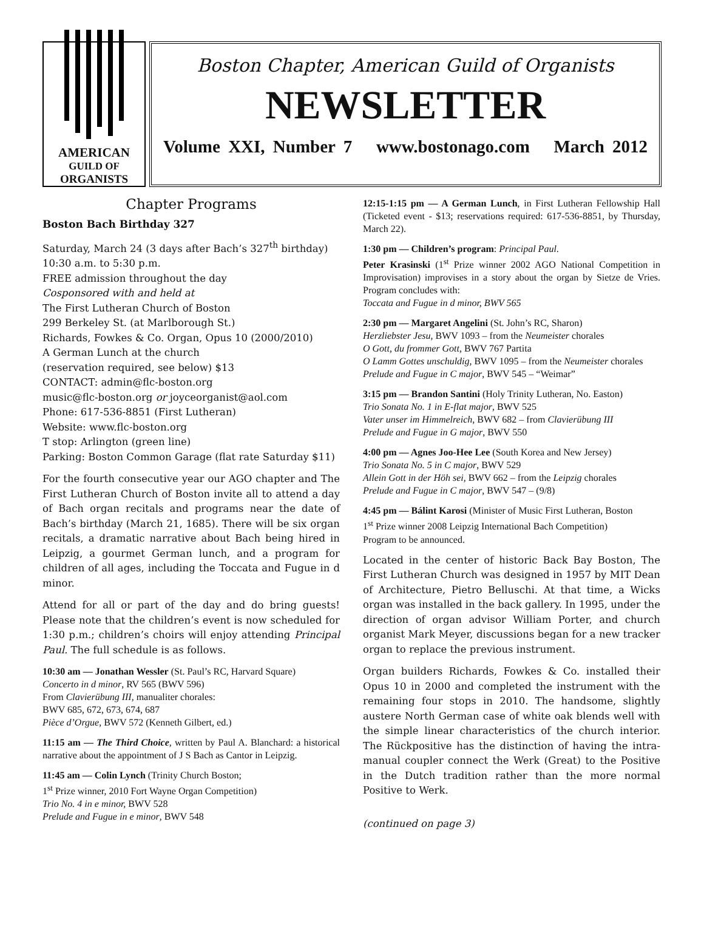AMERICAN
GUILD OF
ORGANISTS
Boston Chapter, American Guild of Organists
NEWSLETTER
Volume XXI, Number 7 www.bostonago.com March 2012
Chapter Programs
Boston Bach Birthday 327
Saturday, March 24 (3 days after Bach’s 327<sup>th</sup> birthday)
10:30 a.m. to 5:30 p.m.
FREE admission throughout the day
Cosponsored with and held at
The First Lutheran Church of Boston
299 Berkeley St. (at Marlborough St.)
Richards, Fowkes & Co. Organ, Opus 10 (2000/2010)
A German Lunch at the church
(reservation required, see below) $13
CONTACT: admin@flc-boston.org
music@flc-boston.org or joyceorganist@aol.com
Phone: 617-536-8851 (First Lutheran)
Website: www.flc-boston.org
T stop: Arlington (green line)
Parking: Boston Common Garage (flat rate Saturday $11)
For the fourth consecutive year our AGO chapter and The First Lutheran Church of Boston invite all to attend a day of Bach organ recitals and programs near the date of Bach’s birthday (March 21, 1685). There will be six organ recitals, a dramatic narrative about Bach being hired in Leipzig, a gourmet German lunch, and a program for children of all ages, including the Toccata and Fugue in d minor.
Attend for all or part of the day and do bring guests! Please note that the children’s event is now scheduled for 1:30 p.m.; children’s choirs will enjoy attending Principal Paul. The full schedule is as follows.
10:30 am — Jonathan Wessler (St. Paul’s RC, Harvard Square)
Concerto in d minor, RV 565 (BWV 596)
From Clavierübung III, manualiter chorales:
BWV 685, 672, 673, 674, 687
Pièce d’Orgue, BWV 572 (Kenneth Gilbert, ed.)
11:15 am — The Third Choice, written by Paul A. Blanchard: a historical narrative about the appointment of J S Bach as Cantor in Leipzig.
11:45 am — Colin Lynch (Trinity Church Boston;
1<sup>st</sup> Prize winner, 2010 Fort Wayne Organ Competition)
Trio No. 4 in e minor, BWV 528
Prelude and Fugue in e minor, BWV 548
12:15-1:15 pm — A German Lunch, in First Lutheran Fellowship Hall (Ticketed event - $13; reservations required: 617-536-8851, by Thursday, March 22).
1:30 pm — Children’s program: Principal Paul.
Peter Krasinski (1<sup>st</sup> Prize winner 2002 AGO National Competition in Improvisation) improvises in a story about the organ by Sietze de Vries. Program concludes with:
Toccata and Fugue in d minor, BWV 565
2:30 pm — Margaret Angelini (St. John’s RC, Sharon)
Herzliebster Jesu, BWV 1093 – from the Neumeister chorales
O Gott, du frommer Gott, BWV 767 Partita
O Lamm Gottes unschuldig, BWV 1095 – from the Neumeister chorales
Prelude and Fugue in C major, BWV 545 – “Weimar”
3:15 pm — Brandon Santini (Holy Trinity Lutheran, No. Easton)
Trio Sonata No. 1 in E-flat major, BWV 525
Vater unser im Himmelreich, BWV 682 – from Clavierübung III
Prelude and Fugue in G major, BWV 550
4:00 pm — Agnes Joo-Hee Lee (South Korea and New Jersey)
Trio Sonata No. 5 in C major, BWV 529
Allein Gott in der Höh sei, BWV 662 – from the Leipzig chorales
Prelude and Fugue in C major, BWV 547 – (9/8)
4:45 pm — Bálint Karosi (Minister of Music First Lutheran, Boston
1<sup>st</sup> Prize winner 2008 Leipzig International Bach Competition)
Program to be announced.
Located in the center of historic Back Bay Boston, The First Lutheran Church was designed in 1957 by MIT Dean of Architecture, Pietro Belluschi. At that time, a Wicks organ was installed in the back gallery. In 1995, under the direction of organ advisor William Porter, and church organist Mark Meyer, discussions began for a new tracker organ to replace the previous instrument.
Organ builders Richards, Fowkes & Co. installed their Opus 10 in 2000 and completed the instrument with the remaining four stops in 2010. The handsome, slightly austere North German case of white oak blends well with the simple linear characteristics of the church interior. The Rückpositive has the distinction of having the intra-manual coupler connect the Werk (Great) to the Positive in the Dutch tradition rather than the more normal Positive to Werk.
(continued on page 3)